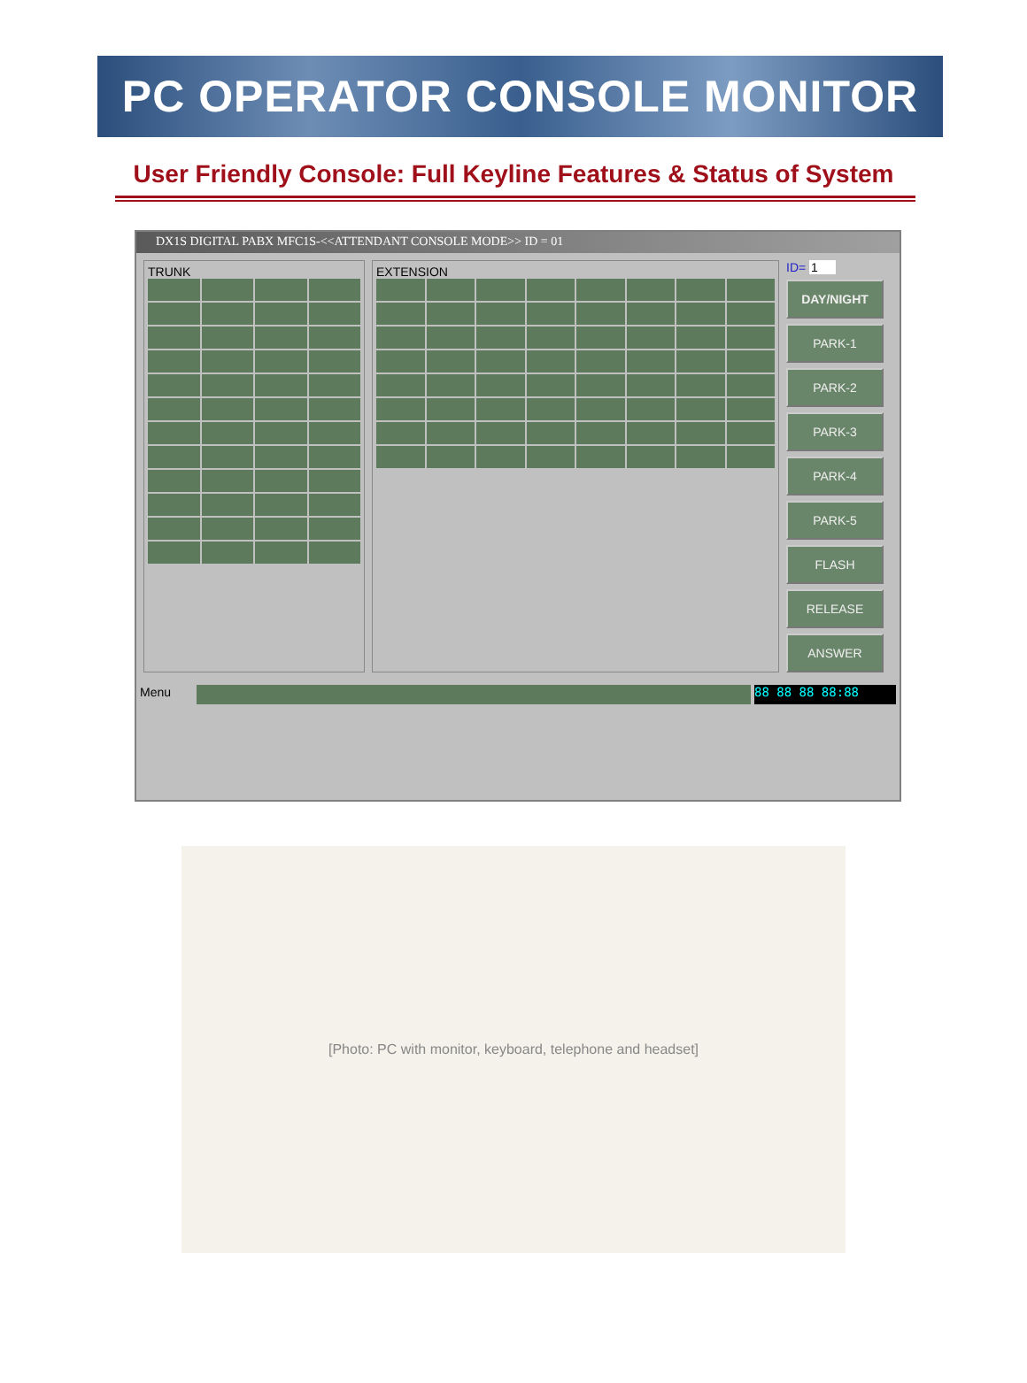PC OPERATOR CONSOLE MONITOR
User Friendly Console: Full Keyline Features & Status of System
DX1S DIGITAL PABX MFC1S-<<ATTENDANT CONSOLE MODE>> ID = 01
TRUNK EXTENSION
ID= 1
DAY/NIGHT
PARK-1
PARK-2
PARK-3
PARK-4
PARK-5
FLASH
RELEASE
ANSWER
Menu 88 88 88 88:88
[Photo: PC with monitor, keyboard, telephone and headset]